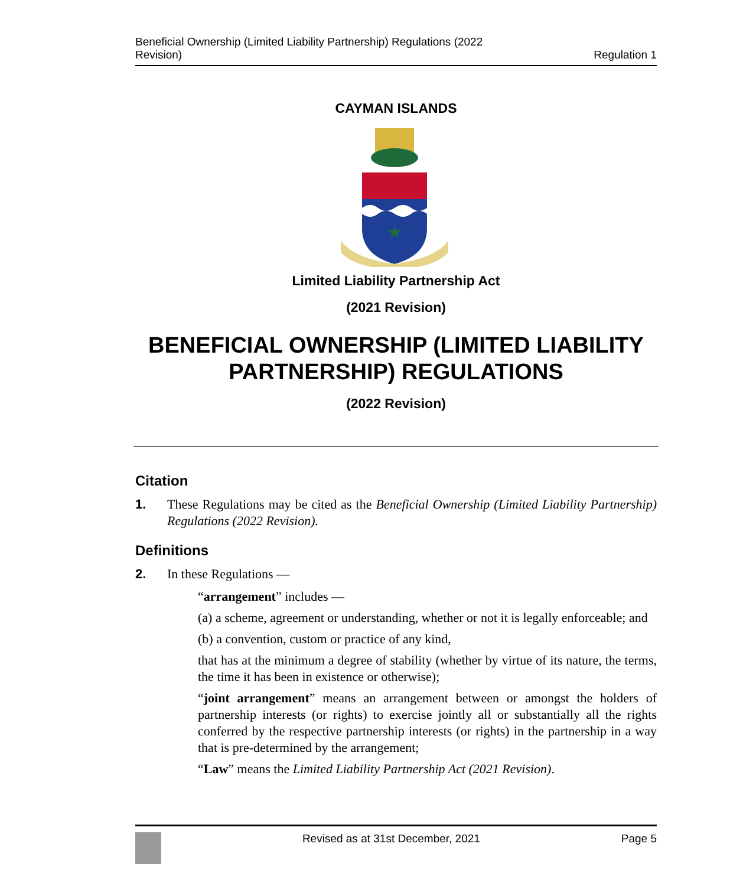Beneficial Ownership (Limited Liability Partnership) Regulations (2022
Revision)
Regulation 1
CAYMAN ISLANDS
Limited Liability Partnership Act
(2021 Revision)
BENEFICIAL OWNERSHIP (LIMITED LIABILITY
PARTNERSHIP) REGULATIONS
(2022 Revision)
Citation
1. These Regulations may be cited as the Beneficial Ownership (Limited Liability Partnership) Regulations (2022 Revision).
Definitions
2. In these Regulations —
“arrangement” includes —
(a) a scheme, agreement or understanding, whether or not it is legally enforceable; and
(b) a convention, custom or practice of any kind,
that has at the minimum a degree of stability (whether by virtue of its nature, the terms, the time it has been in existence or otherwise);
“joint arrangement” means an arrangement between or amongst the holders of partnership interests (or rights) to exercise jointly all or substantially all the rights conferred by the respective partnership interests (or rights) in the partnership in a way that is pre-determined by the arrangement;
“Law” means the Limited Liability Partnership Act (2021 Revision).
Revised as at 31st December, 2021
Page 5